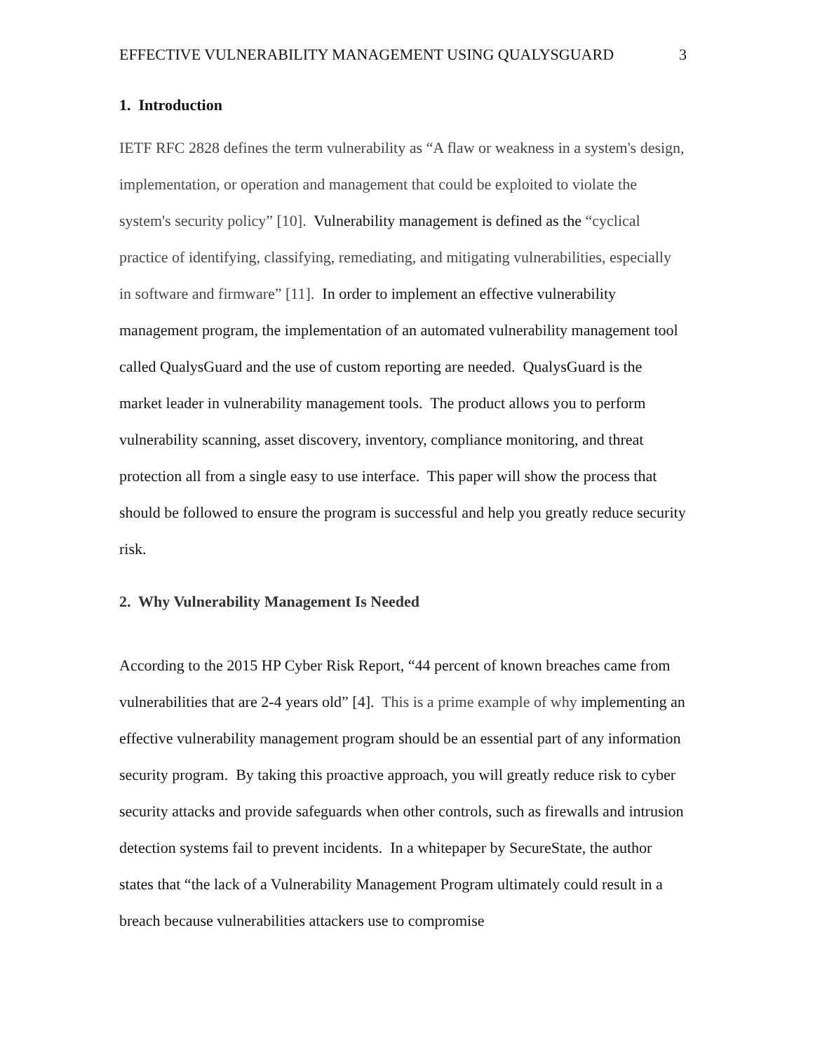EFFECTIVE VULNERABILITY MANAGEMENT USING QUALYSGUARD 3
1. Introduction
IETF RFC 2828 defines the term vulnerability as “A flaw or weakness in a system's design, implementation, or operation and management that could be exploited to violate the system's security policy” [10]. Vulnerability management is defined as the “cyclical practice of identifying, classifying, remediating, and mitigating vulnerabilities, especially in software and firmware” [11]. In order to implement an effective vulnerability management program, the implementation of an automated vulnerability management tool called QualysGuard and the use of custom reporting are needed. QualysGuard is the market leader in vulnerability management tools. The product allows you to perform vulnerability scanning, asset discovery, inventory, compliance monitoring, and threat protection all from a single easy to use interface. This paper will show the process that should be followed to ensure the program is successful and help you greatly reduce security risk.
2. Why Vulnerability Management Is Needed
According to the 2015 HP Cyber Risk Report, “44 percent of known breaches came from vulnerabilities that are 2-4 years old” [4]. This is a prime example of why implementing an effective vulnerability management program should be an essential part of any information security program. By taking this proactive approach, you will greatly reduce risk to cyber security attacks and provide safeguards when other controls, such as firewalls and intrusion detection systems fail to prevent incidents. In a whitepaper by SecureState, the author states that “the lack of a Vulnerability Management Program ultimately could result in a breach because vulnerabilities attackers use to compromise